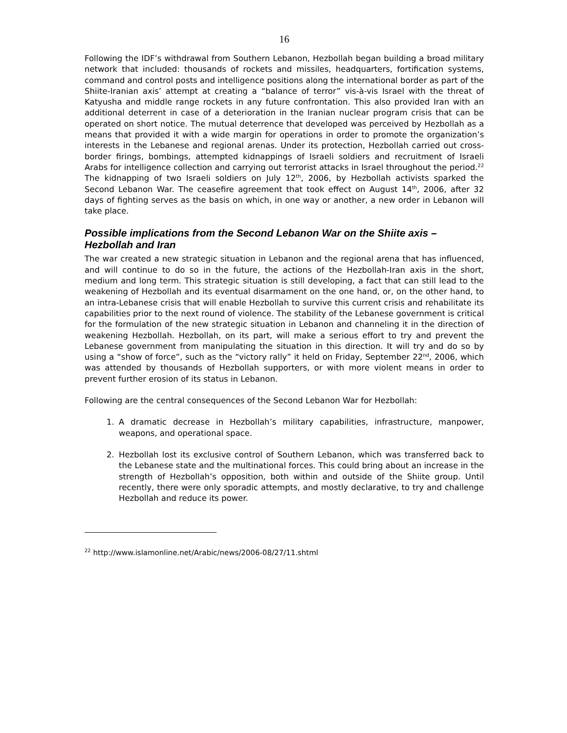16
Following the IDF’s withdrawal from Southern Lebanon, Hezbollah began building a broad military network that included: thousands of rockets and missiles, headquarters, fortification systems, command and control posts and intelligence positions along the international border as part of the Shiite-Iranian axis’ attempt at creating a “balance of terror” vis-à-vis Israel with the threat of Katyusha and middle range rockets in any future confrontation. This also provided Iran with an additional deterrent in case of a deterioration in the Iranian nuclear program crisis that can be operated on short notice. The mutual deterrence that developed was perceived by Hezbollah as a means that provided it with a wide margin for operations in order to promote the organization’s interests in the Lebanese and regional arenas. Under its protection, Hezbollah carried out cross-border firings, bombings, attempted kidnappings of Israeli soldiers and recruitment of Israeli Arabs for intelligence collection and carrying out terrorist attacks in Israel throughout the period.<sup>22</sup> The kidnapping of two Israeli soldiers on July 12<sup>th</sup>, 2006, by Hezbollah activists sparked the Second Lebanon War. The ceasefire agreement that took effect on August 14<sup>th</sup>, 2006, after 32 days of fighting serves as the basis on which, in one way or another, a new order in Lebanon will take place.
Possible implications from the Second Lebanon War on the Shiite axis – Hezbollah and Iran
The war created a new strategic situation in Lebanon and the regional arena that has influenced, and will continue to do so in the future, the actions of the Hezbollah-Iran axis in the short, medium and long term. This strategic situation is still developing, a fact that can still lead to the weakening of Hezbollah and its eventual disarmament on the one hand, or, on the other hand, to an intra-Lebanese crisis that will enable Hezbollah to survive this current crisis and rehabilitate its capabilities prior to the next round of violence. The stability of the Lebanese government is critical for the formulation of the new strategic situation in Lebanon and channeling it in the direction of weakening Hezbollah. Hezbollah, on its part, will make a serious effort to try and prevent the Lebanese government from manipulating the situation in this direction. It will try and do so by using a “show of force”, such as the “victory rally” it held on Friday, September 22<sup>nd</sup>, 2006, which was attended by thousands of Hezbollah supporters, or with more violent means in order to prevent further erosion of its status in Lebanon.
Following are the central consequences of the Second Lebanon War for Hezbollah:
1. A dramatic decrease in Hezbollah’s military capabilities, infrastructure, manpower, weapons, and operational space.
2. Hezbollah lost its exclusive control of Southern Lebanon, which was transferred back to the Lebanese state and the multinational forces. This could bring about an increase in the strength of Hezbollah’s opposition, both within and outside of the Shiite group. Until recently, there were only sporadic attempts, and mostly declarative, to try and challenge Hezbollah and reduce its power.
<sup>22</sup> http://www.islamonline.net/Arabic/news/2006-08/27/11.shtml